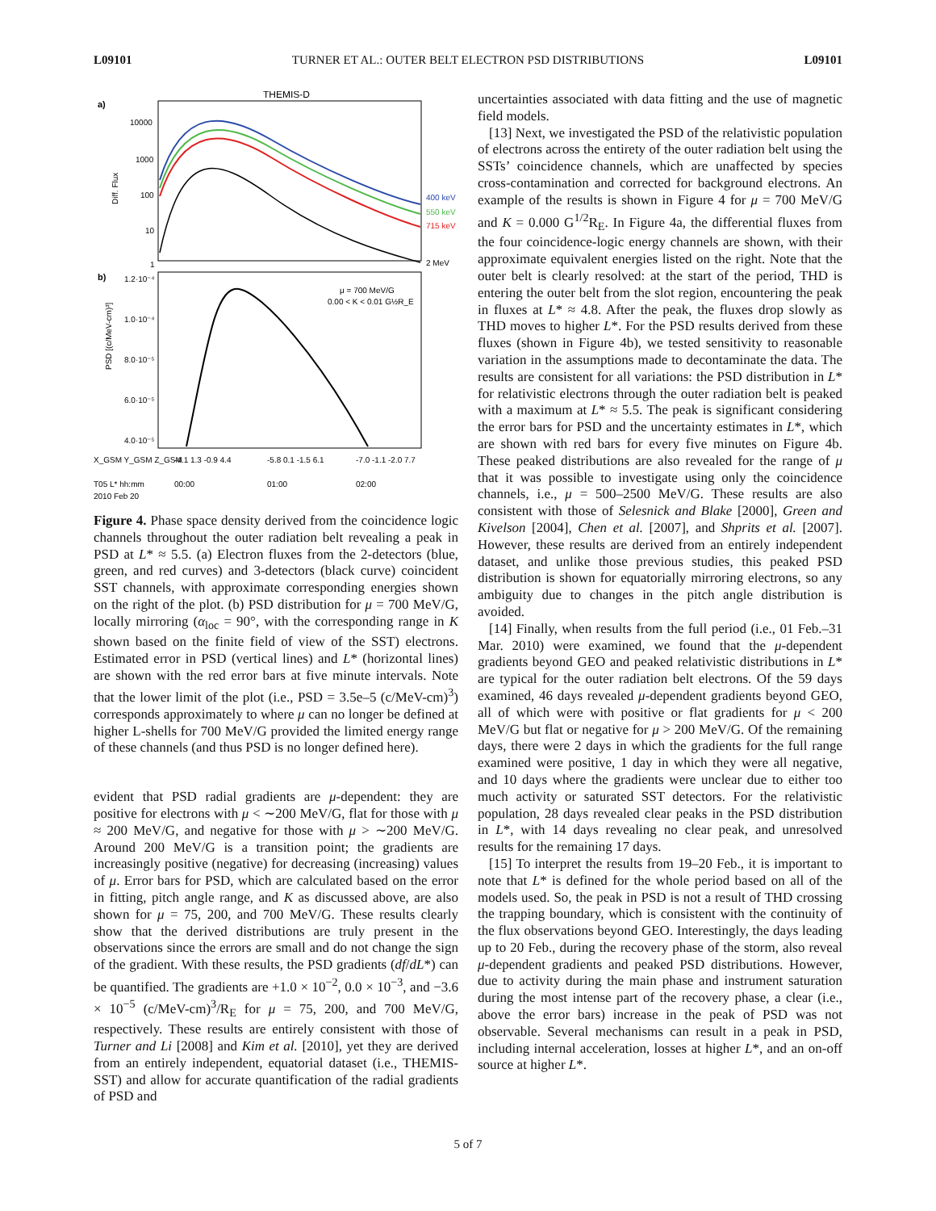L09101 TURNER ET AL.: OUTER BELT ELECTRON PSD DISTRIBUTIONS L09101
THEMIS-D
a)
10000
1000
100
10
1
Diff. Flux
400 keV
550 keV
715 keV
2 MeV
b)
1.2·10⁻⁴
1.0·10⁻⁴
8.0·10⁻⁵
6.0·10⁻⁵
4.0·10⁻⁵
PSD [(c/MeV-cm)³]
μ = 700 MeV/G
0.00 < K < 0.01 G½R_E
X_GSM Y_GSM Z_GSM
-4.1 1.3 -0.9 4.4
-5.8 0.1 -1.5 6.1
-7.0 -1.1 -2.0 7.7
T05 L* hh:mm
00:00
01:00
02:00
2010 Feb 20
Figure 4. Phase space density derived from the coincidence logic channels throughout the outer radiation belt revealing a peak in PSD at L* ≈ 5.5. (a) Electron fluxes from the 2-detectors (blue, green, and red curves) and 3-detectors (black curve) coincident SST channels, with approximate corresponding energies shown on the right of the plot. (b) PSD distribution for μ = 700 MeV/G, locally mirroring (α<sub>loc</sub> = 90°, with the corresponding range in K shown based on the finite field of view of the SST) electrons. Estimated error in PSD (vertical lines) and L* (horizontal lines) are shown with the red error bars at five minute intervals. Note that the lower limit of the plot (i.e., PSD = 3.5e–5 (c/MeV-cm)<sup>3</sup>) corresponds approximately to where μ can no longer be defined at higher L-shells for 700 MeV/G provided the limited energy range of these channels (and thus PSD is no longer defined here).
evident that PSD radial gradients are μ-dependent: they are positive for electrons with μ < ∼200 MeV/G, flat for those with μ ≈ 200 MeV/G, and negative for those with μ > ∼200 MeV/G. Around 200 MeV/G is a transition point; the gradients are increasingly positive (negative) for decreasing (increasing) values of μ. Error bars for PSD, which are calculated based on the error in fitting, pitch angle range, and K as discussed above, are also shown for μ = 75, 200, and 700 MeV/G. These results clearly show that the derived distributions are truly present in the observations since the errors are small and do not change the sign of the gradient. With these results, the PSD gradients (df/dL*) can be quantified. The gradients are +1.0 × 10<sup>−2</sup>, 0.0 × 10<sup>−3</sup>, and −3.6 × 10<sup>−5</sup> (c/MeV-cm)<sup>3</sup>/R<sub>E</sub> for μ = 75, 200, and 700 MeV/G, respectively. These results are entirely consistent with those of Turner and Li [2008] and Kim et al. [2010], yet they are derived from an entirely independent, equatorial dataset (i.e., THEMIS-SST) and allow for accurate quantification of the radial gradients of PSD and
uncertainties associated with data fitting and the use of magnetic field models.
[13] Next, we investigated the PSD of the relativistic population of electrons across the entirety of the outer radiation belt using the SSTs’ coincidence channels, which are unaffected by species cross-contamination and corrected for background electrons. An example of the results is shown in Figure 4 for μ = 700 MeV/G and K = 0.000 G<sup>1/2</sup>R<sub>E</sub>. In Figure 4a, the differential fluxes from the four coincidence-logic energy channels are shown, with their approximate equivalent energies listed on the right. Note that the outer belt is clearly resolved: at the start of the period, THD is entering the outer belt from the slot region, encountering the peak in fluxes at L* ≈ 4.8. After the peak, the fluxes drop slowly as THD moves to higher L*. For the PSD results derived from these fluxes (shown in Figure 4b), we tested sensitivity to reasonable variation in the assumptions made to decontaminate the data. The results are consistent for all variations: the PSD distribution in L* for relativistic electrons through the outer radiation belt is peaked with a maximum at L* ≈ 5.5. The peak is significant considering the error bars for PSD and the uncertainty estimates in L*, which are shown with red bars for every five minutes on Figure 4b. These peaked distributions are also revealed for the range of μ that it was possible to investigate using only the coincidence channels, i.e., μ = 500–2500 MeV/G. These results are also consistent with those of Selesnick and Blake [2000], Green and Kivelson [2004], Chen et al. [2007], and Shprits et al. [2007]. However, these results are derived from an entirely independent dataset, and unlike those previous studies, this peaked PSD distribution is shown for equatorially mirroring electrons, so any ambiguity due to changes in the pitch angle distribution is avoided.
[14] Finally, when results from the full period (i.e., 01 Feb.–31 Mar. 2010) were examined, we found that the μ-dependent gradients beyond GEO and peaked relativistic distributions in L* are typical for the outer radiation belt electrons. Of the 59 days examined, 46 days revealed μ-dependent gradients beyond GEO, all of which were with positive or flat gradients for μ < 200 MeV/G but flat or negative for μ > 200 MeV/G. Of the remaining days, there were 2 days in which the gradients for the full range examined were positive, 1 day in which they were all negative, and 10 days where the gradients were unclear due to either too much activity or saturated SST detectors. For the relativistic population, 28 days revealed clear peaks in the PSD distribution in L*, with 14 days revealing no clear peak, and unresolved results for the remaining 17 days.
[15] To interpret the results from 19–20 Feb., it is important to note that L* is defined for the whole period based on all of the models used. So, the peak in PSD is not a result of THD crossing the trapping boundary, which is consistent with the continuity of the flux observations beyond GEO. Interestingly, the days leading up to 20 Feb., during the recovery phase of the storm, also reveal μ-dependent gradients and peaked PSD distributions. However, due to activity during the main phase and instrument saturation during the most intense part of the recovery phase, a clear (i.e., above the error bars) increase in the peak of PSD was not observable. Several mechanisms can result in a peak in PSD, including internal acceleration, losses at higher L*, and an on-off source at higher L*.
5 of 7